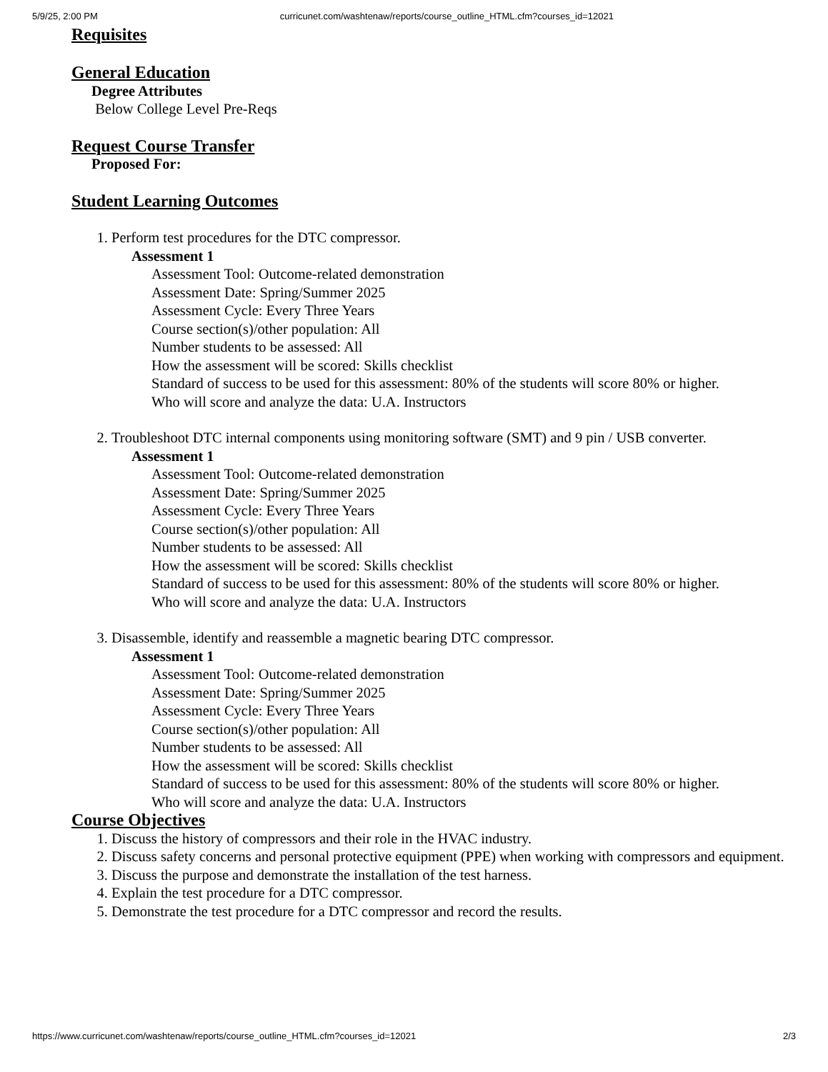5/9/25, 2:00 PM curricunet.com/washtenaw/reports/course_outline_HTML.cfm?courses_id=12021
Requisites
General Education
Degree Attributes
Below College Level Pre-Reqs
Request Course Transfer
Proposed For:
Student Learning Outcomes
1. Perform test procedures for the DTC compressor.
Assessment 1
Assessment Tool: Outcome-related demonstration
Assessment Date: Spring/Summer 2025
Assessment Cycle: Every Three Years
Course section(s)/other population: All
Number students to be assessed: All
How the assessment will be scored: Skills checklist
Standard of success to be used for this assessment: 80% of the students will score 80% or higher.
Who will score and analyze the data: U.A. Instructors
2. Troubleshoot DTC internal components using monitoring software (SMT) and 9 pin / USB converter.
Assessment 1
Assessment Tool: Outcome-related demonstration
Assessment Date: Spring/Summer 2025
Assessment Cycle: Every Three Years
Course section(s)/other population: All
Number students to be assessed: All
How the assessment will be scored: Skills checklist
Standard of success to be used for this assessment: 80% of the students will score 80% or higher.
Who will score and analyze the data: U.A. Instructors
3. Disassemble, identify and reassemble a magnetic bearing DTC compressor.
Assessment 1
Assessment Tool: Outcome-related demonstration
Assessment Date: Spring/Summer 2025
Assessment Cycle: Every Three Years
Course section(s)/other population: All
Number students to be assessed: All
How the assessment will be scored: Skills checklist
Standard of success to be used for this assessment: 80% of the students will score 80% or higher.
Who will score and analyze the data: U.A. Instructors
Course Objectives
1. Discuss the history of compressors and their role in the HVAC industry.
2. Discuss safety concerns and personal protective equipment (PPE) when working with compressors and equipment.
3. Discuss the purpose and demonstrate the installation of the test harness.
4. Explain the test procedure for a DTC compressor.
5. Demonstrate the test procedure for a DTC compressor and record the results.
https://www.curricunet.com/washtenaw/reports/course_outline_HTML.cfm?courses_id=12021 2/3